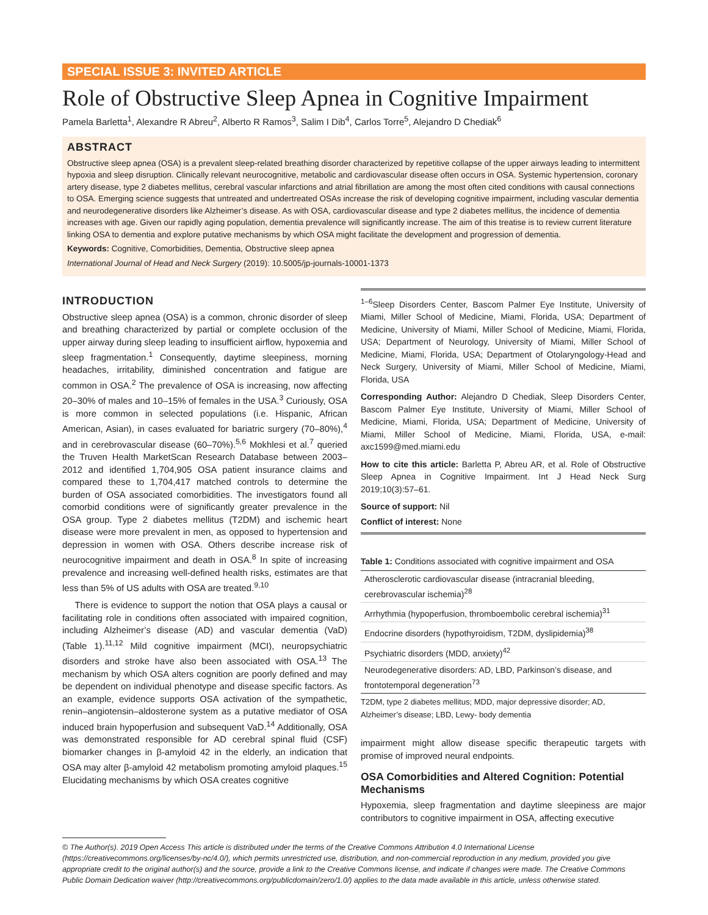SPECIAL ISSUE 3: INVITED ARTICLE
Role of Obstructive Sleep Apnea in Cognitive Impairment
Pamela Barletta<sup>1</sup>, Alexandre R Abreu<sup>2</sup>, Alberto R Ramos<sup>3</sup>, Salim I Dib<sup>4</sup>, Carlos Torre<sup>5</sup>, Alejandro D Chediak<sup>6</sup>
ABSTRACT
Obstructive sleep apnea (OSA) is a prevalent sleep-related breathing disorder characterized by repetitive collapse of the upper airways leading to intermittent hypoxia and sleep disruption. Clinically relevant neurocognitive, metabolic and cardiovascular disease often occurs in OSA. Systemic hypertension, coronary artery disease, type 2 diabetes mellitus, cerebral vascular infarctions and atrial fibrillation are among the most often cited conditions with causal connections to OSA. Emerging science suggests that untreated and undertreated OSAs increase the risk of developing cognitive impairment, including vascular dementia and neurodegenerative disorders like Alzheimer’s disease. As with OSA, cardiovascular disease and type 2 diabetes mellitus, the incidence of dementia increases with age. Given our rapidly aging population, dementia prevalence will significantly increase. The aim of this treatise is to review current literature linking OSA to dementia and explore putative mechanisms by which OSA might facilitate the development and progression of dementia.
Keywords: Cognitive, Comorbidities, Dementia, Obstructive sleep apnea
International Journal of Head and Neck Surgery (2019): 10.5005/jp-journals-10001-1373
INTRODUCTION
Obstructive sleep apnea (OSA) is a common, chronic disorder of sleep and breathing characterized by partial or complete occlusion of the upper airway during sleep leading to insufficient airflow, hypoxemia and sleep fragmentation.<sup>1</sup> Consequently, daytime sleepiness, morning headaches, irritability, diminished concentration and fatigue are common in OSA.<sup>2</sup> The prevalence of OSA is increasing, now affecting 20–30% of males and 10–15% of females in the USA.<sup>3</sup> Curiously, OSA is more common in selected populations (i.e. Hispanic, African American, Asian), in cases evaluated for bariatric surgery (70–80%),<sup>4</sup> and in cerebrovascular disease (60–70%).<sup>5,6</sup> Mokhlesi et al.<sup>7</sup> queried the Truven Health MarketScan Research Database between 2003–2012 and identified 1,704,905 OSA patient insurance claims and compared these to 1,704,417 matched controls to determine the burden of OSA associated comorbidities. The investigators found all comorbid conditions were of significantly greater prevalence in the OSA group. Type 2 diabetes mellitus (T2DM) and ischemic heart disease were more prevalent in men, as opposed to hypertension and depression in women with OSA. Others describe increase risk of neurocognitive impairment and death in OSA.<sup>8</sup> In spite of increasing prevalence and increasing well-defined health risks, estimates are that less than 5% of US adults with OSA are treated.<sup>9,10</sup>
There is evidence to support the notion that OSA plays a causal or facilitating role in conditions often associated with impaired cognition, including Alzheimer’s disease (AD) and vascular dementia (VaD) (Table 1).<sup>11,12</sup> Mild cognitive impairment (MCI), neuropsychiatric disorders and stroke have also been associated with OSA.<sup>13</sup> The mechanism by which OSA alters cognition are poorly defined and may be dependent on individual phenotype and disease specific factors. As an example, evidence supports OSA activation of the sympathetic, renin–angiotensin–aldosterone system as a putative mediator of OSA induced brain hypoperfusion and subsequent VaD.<sup>14</sup> Additionally, OSA was demonstrated responsible for AD cerebral spinal fluid (CSF) biomarker changes in β-amyloid 42 in the elderly, an indication that OSA may alter β-amyloid 42 metabolism promoting amyloid plaques.<sup>15</sup> Elucidating mechanisms by which OSA creates cognitive
<sup>1–6</sup>Sleep Disorders Center, Bascom Palmer Eye Institute, University of Miami, Miller School of Medicine, Miami, Florida, USA; Department of Medicine, University of Miami, Miller School of Medicine, Miami, Florida, USA; Department of Neurology, University of Miami, Miller School of Medicine, Miami, Florida, USA; Department of Otolaryngology-Head and Neck Surgery, University of Miami, Miller School of Medicine, Miami, Florida, USA
Corresponding Author: Alejandro D Chediak, Sleep Disorders Center, Bascom Palmer Eye Institute, University of Miami, Miller School of Medicine, Miami, Florida, USA; Department of Medicine, University of Miami, Miller School of Medicine, Miami, Florida, USA, e-mail: axc1599@med.miami.edu
How to cite this article: Barletta P, Abreu AR, et al. Role of Obstructive Sleep Apnea in Cognitive Impairment. Int J Head Neck Surg 2019;10(3):57–61.
Source of support: Nil
Conflict of interest: None
| Table 1: Conditions associated with cognitive impairment and OSA |
| --- |
| Atherosclerotic cardiovascular disease (intracranial bleeding, cerebrovascular ischemia)<sup>28</sup> |
| Arrhythmia (hypoperfusion, thromboembolic cerebral ischemia)<sup>31</sup> |
| Endocrine disorders (hypothyroidism, T2DM, dyslipidemia)<sup>38</sup> |
| Psychiatric disorders (MDD, anxiety)<sup>42</sup> |
| Neurodegenerative disorders: AD, LBD, Parkinson’s disease, and frontotemporal degeneration<sup>73</sup> |
T2DM, type 2 diabetes mellitus; MDD, major depressive disorder; AD, Alzheimer’s disease; LBD, Lewy- body dementia
impairment might allow disease specific therapeutic targets with promise of improved neural endpoints.
OSA Comorbidities and Altered Cognition: Potential Mechanisms
Hypoxemia, sleep fragmentation and daytime sleepiness are major contributors to cognitive impairment in OSA, affecting executive
© The Author(s). 2019 Open Access This article is distributed under the terms of the Creative Commons Attribution 4.0 International License (https://creativecommons.org/licenses/by-nc/4.0/), which permits unrestricted use, distribution, and non-commercial reproduction in any medium, provided you give appropriate credit to the original author(s) and the source, provide a link to the Creative Commons license, and indicate if changes were made. The Creative Commons Public Domain Dedication waiver (http://creativecommons.org/publicdomain/zero/1.0/) applies to the data made available in this article, unless otherwise stated.